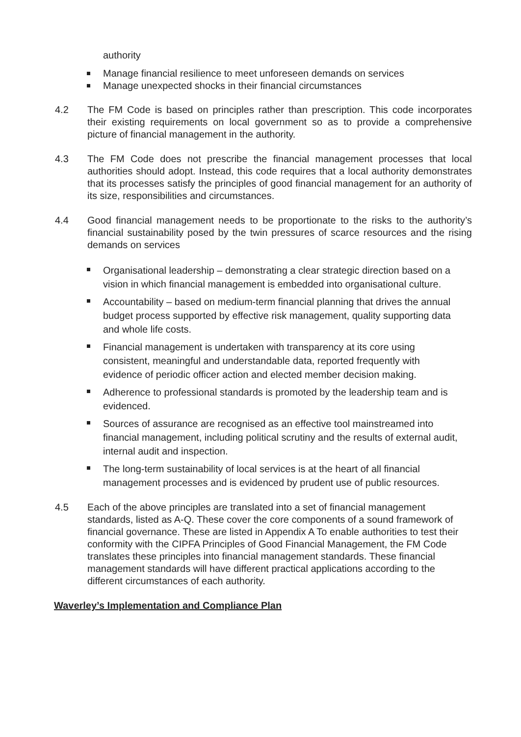authority
Manage financial resilience to meet unforeseen demands on services
Manage unexpected shocks in their financial circumstances
4.2 The FM Code is based on principles rather than prescription. This code incorporates their existing requirements on local government so as to provide a comprehensive picture of financial management in the authority.
4.3 The FM Code does not prescribe the financial management processes that local authorities should adopt. Instead, this code requires that a local authority demonstrates that its processes satisfy the principles of good financial management for an authority of its size, responsibilities and circumstances.
4.4 Good financial management needs to be proportionate to the risks to the authority’s financial sustainability posed by the twin pressures of scarce resources and the rising demands on services
Organisational leadership – demonstrating a clear strategic direction based on a vision in which financial management is embedded into organisational culture.
Accountability – based on medium-term financial planning that drives the annual budget process supported by effective risk management, quality supporting data and whole life costs.
Financial management is undertaken with transparency at its core using consistent, meaningful and understandable data, reported frequently with evidence of periodic officer action and elected member decision making.
Adherence to professional standards is promoted by the leadership team and is evidenced.
Sources of assurance are recognised as an effective tool mainstreamed into financial management, including political scrutiny and the results of external audit, internal audit and inspection.
The long-term sustainability of local services is at the heart of all financial management processes and is evidenced by prudent use of public resources.
4.5 Each of the above principles are translated into a set of financial management standards, listed as A-Q. These cover the core components of a sound framework of financial governance. These are listed in Appendix A To enable authorities to test their conformity with the CIPFA Principles of Good Financial Management, the FM Code translates these principles into financial management standards. These financial management standards will have different practical applications according to the different circumstances of each authority.
Waverley’s Implementation and Compliance Plan